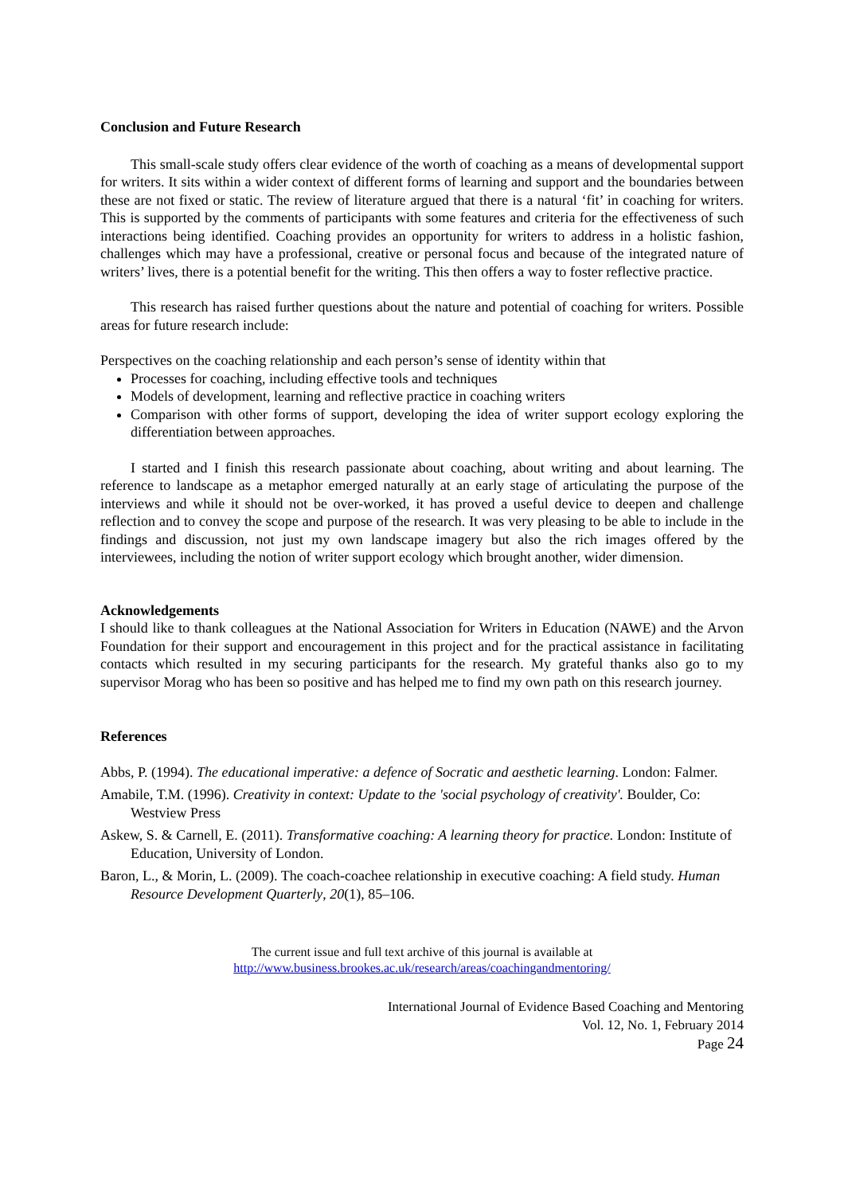Conclusion and Future Research
This small-scale study offers clear evidence of the worth of coaching as a means of developmental support for writers. It sits within a wider context of different forms of learning and support and the boundaries between these are not fixed or static. The review of literature argued that there is a natural ‘fit’ in coaching for writers. This is supported by the comments of participants with some features and criteria for the effectiveness of such interactions being identified. Coaching provides an opportunity for writers to address in a holistic fashion, challenges which may have a professional, creative or personal focus and because of the integrated nature of writers’ lives, there is a potential benefit for the writing. This then offers a way to foster reflective practice.
This research has raised further questions about the nature and potential of coaching for writers. Possible areas for future research include:
Perspectives on the coaching relationship and each person’s sense of identity within that
Processes for coaching, including effective tools and techniques
Models of development, learning and reflective practice in coaching writers
Comparison with other forms of support, developing the idea of writer support ecology exploring the differentiation between approaches.
I started and I finish this research passionate about coaching, about writing and about learning. The reference to landscape as a metaphor emerged naturally at an early stage of articulating the purpose of the interviews and while it should not be over-worked, it has proved a useful device to deepen and challenge reflection and to convey the scope and purpose of the research. It was very pleasing to be able to include in the findings and discussion, not just my own landscape imagery but also the rich images offered by the interviewees, including the notion of writer support ecology which brought another, wider dimension.
Acknowledgements
I should like to thank colleagues at the National Association for Writers in Education (NAWE) and the Arvon Foundation for their support and encouragement in this project and for the practical assistance in facilitating contacts which resulted in my securing participants for the research. My grateful thanks also go to my supervisor Morag who has been so positive and has helped me to find my own path on this research journey.
References
Abbs, P. (1994). The educational imperative: a defence of Socratic and aesthetic learning. London: Falmer.
Amabile, T.M. (1996). Creativity in context: Update to the 'social psychology of creativity'. Boulder, Co: Westview Press
Askew, S. & Carnell, E. (2011). Transformative coaching: A learning theory for practice. London: Institute of Education, University of London.
Baron, L., & Morin, L. (2009). The coach-coachee relationship in executive coaching: A field study. Human Resource Development Quarterly, 20(1), 85–106.
The current issue and full text archive of this journal is available at
http://www.business.brookes.ac.uk/research/areas/coachingandmentoring/
International Journal of Evidence Based Coaching and Mentoring
Vol. 12, No. 1, February 2014
Page 24